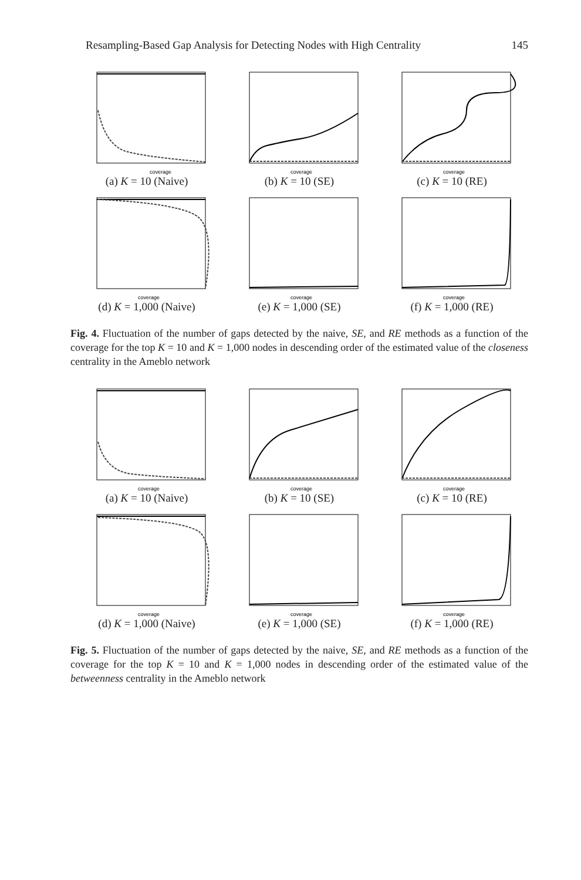Resampling-Based Gap Analysis for Detecting Nodes with High Centrality 145
coverage
(a) K = 10 (Naive)
coverage
(b) K = 10 (SE)
coverage
(c) K = 10 (RE)
coverage
(d) K = 1,000 (Naive)
coverage
(e) K = 1,000 (SE)
coverage
(f) K = 1,000 (RE)
Fig. 4. Fluctuation of the number of gaps detected by the naive, SE, and RE methods as a function of the coverage for the top K = 10 and K = 1,000 nodes in descending order of the estimated value of the closeness centrality in the Ameblo network
coverage
(a) K = 10 (Naive)
coverage
(b) K = 10 (SE)
coverage
(c) K = 10 (RE)
coverage
(d) K = 1,000 (Naive)
coverage
(e) K = 1,000 (SE)
coverage
(f) K = 1,000 (RE)
Fig. 5. Fluctuation of the number of gaps detected by the naive, SE, and RE methods as a function of the coverage for the top K = 10 and K = 1,000 nodes in descending order of the estimated value of the betweenness centrality in the Ameblo network